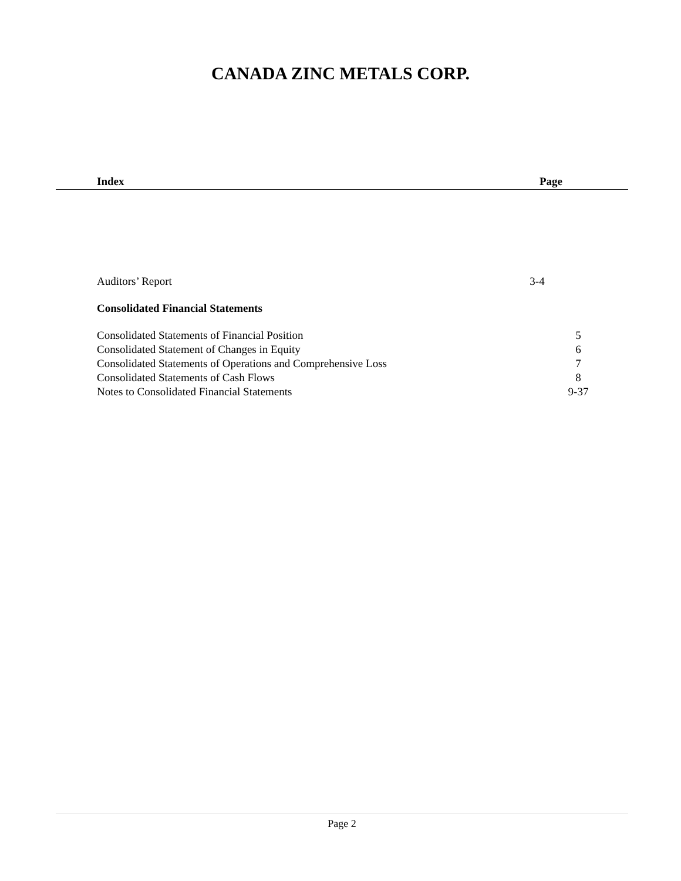CANADA ZINC METALS CORP.
Index Page
| Auditors’ Report | 3-4 |
| Consolidated Financial Statements |
| Consolidated Statements of Financial Position | 5 |
| Consolidated Statement of Changes in Equity | 6 |
| Consolidated Statements of Operations and Comprehensive Loss | 7 |
| Consolidated Statements of Cash Flows | 8 |
| Notes to Consolidated Financial Statements | 9-37 |
Page 2